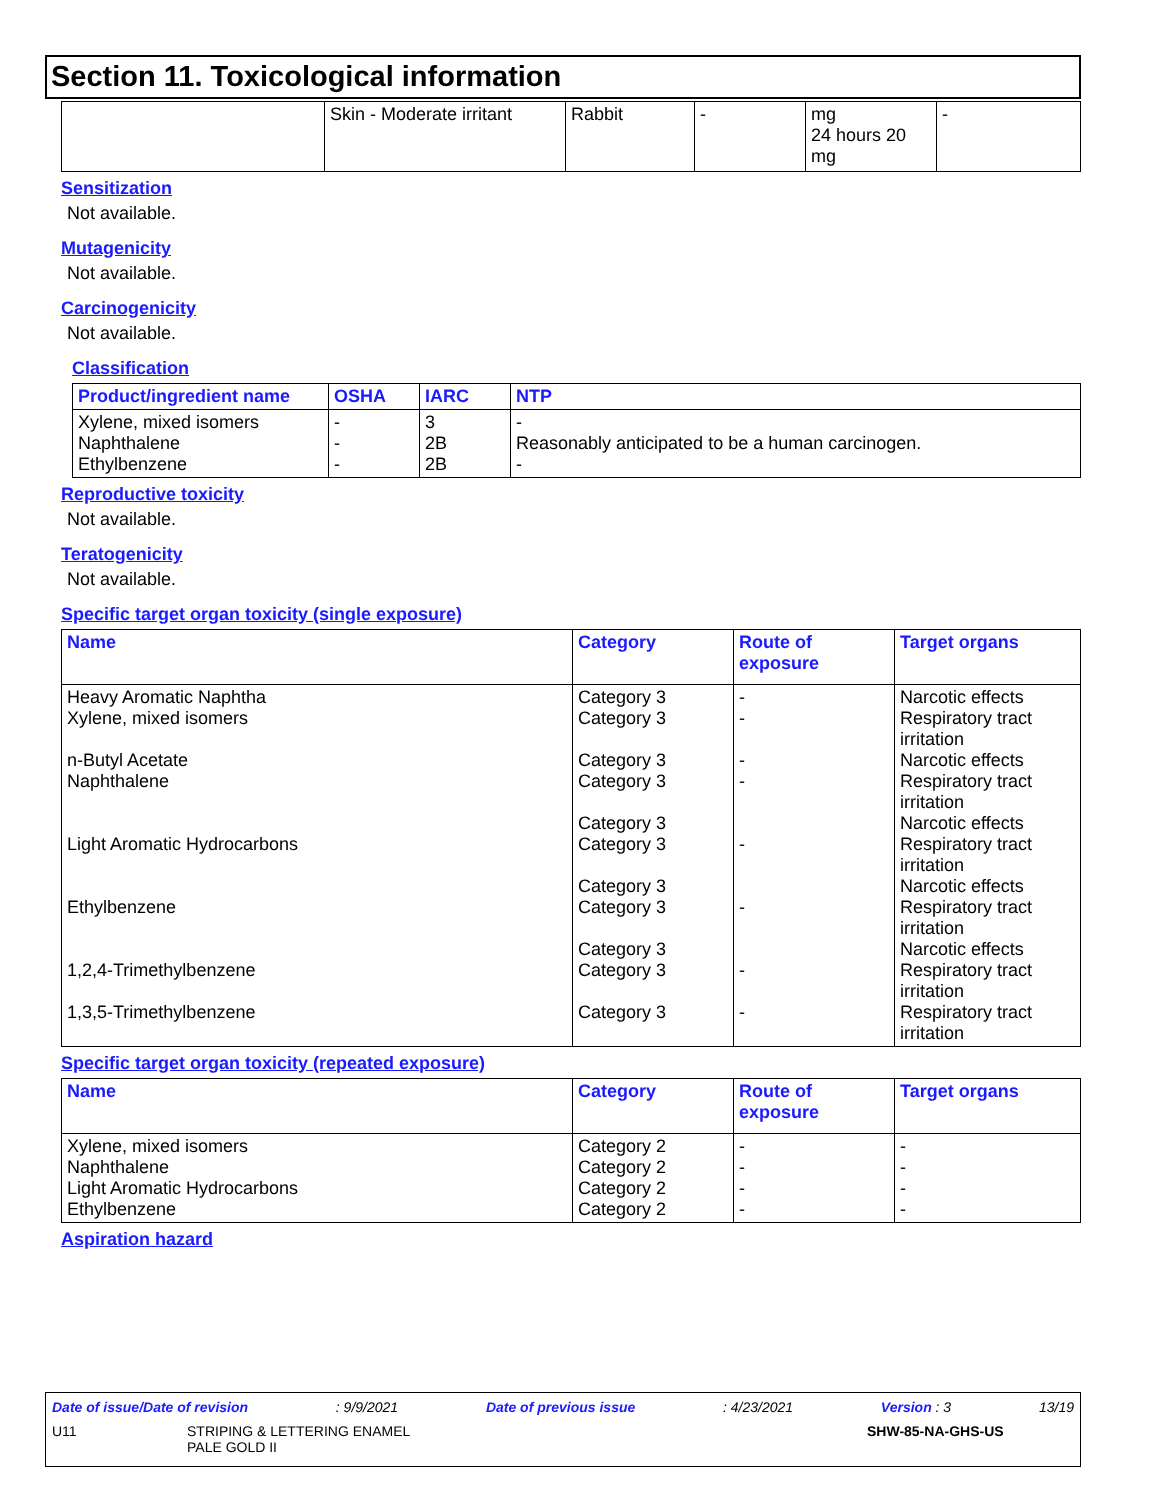Section 11. Toxicological information
| | Skin - Moderate irritant | Rabbit | - | mg 24 hours 20 mg | - |
Sensitization
Not available.
Mutagenicity
Not available.
Carcinogenicity
Not available.
Classification
| Product/ingredient name | OSHA | IARC | NTP |
| --- | --- | --- | --- |
| Xylene, mixed isomers Naphthalene Ethylbenzene | - - - | 3 2B 2B | - Reasonably anticipated to be a human carcinogen. - |
Reproductive toxicity
Not available.
Teratogenicity
Not available.
Specific target organ toxicity (single exposure)
| Name | Category | Route of exposure | Target organs |
| --- | --- | --- | --- |
| Heavy Aromatic Naphtha Xylene, mixed isomers n-Butyl Acetate Naphthalene Light Aromatic Hydrocarbons Ethylbenzene 1,2,4-Trimethylbenzene 1,3,5-Trimethylbenzene | Category 3 Category 3 Category 3 Category 3 Category 3 Category 3 Category 3 Category 3 Category 3 Category 3 Category 3 | - - - - - - - - | Narcotic effects Respiratory tract irritation Narcotic effects Respiratory tract irritation Narcotic effects Respiratory tract irritation Narcotic effects Respiratory tract irritation Narcotic effects Respiratory tract irritation Respiratory tract irritation |
Specific target organ toxicity (repeated exposure)
| Name | Category | Route of exposure | Target organs |
| --- | --- | --- | --- |
| Xylene, mixed isomers Naphthalene Light Aromatic Hydrocarbons Ethylbenzene | Category 2 Category 2 Category 2 Category 2 | - - - - | - - - - |
Aspiration hazard
Date of issue/Date of revision: 9/9/2021 Date of previous issue: 4/23/2021 Version : 3 13/19
U11 STRIPING & LETTERING ENAMEL
PALE GOLD II SHW-85-NA-GHS-US